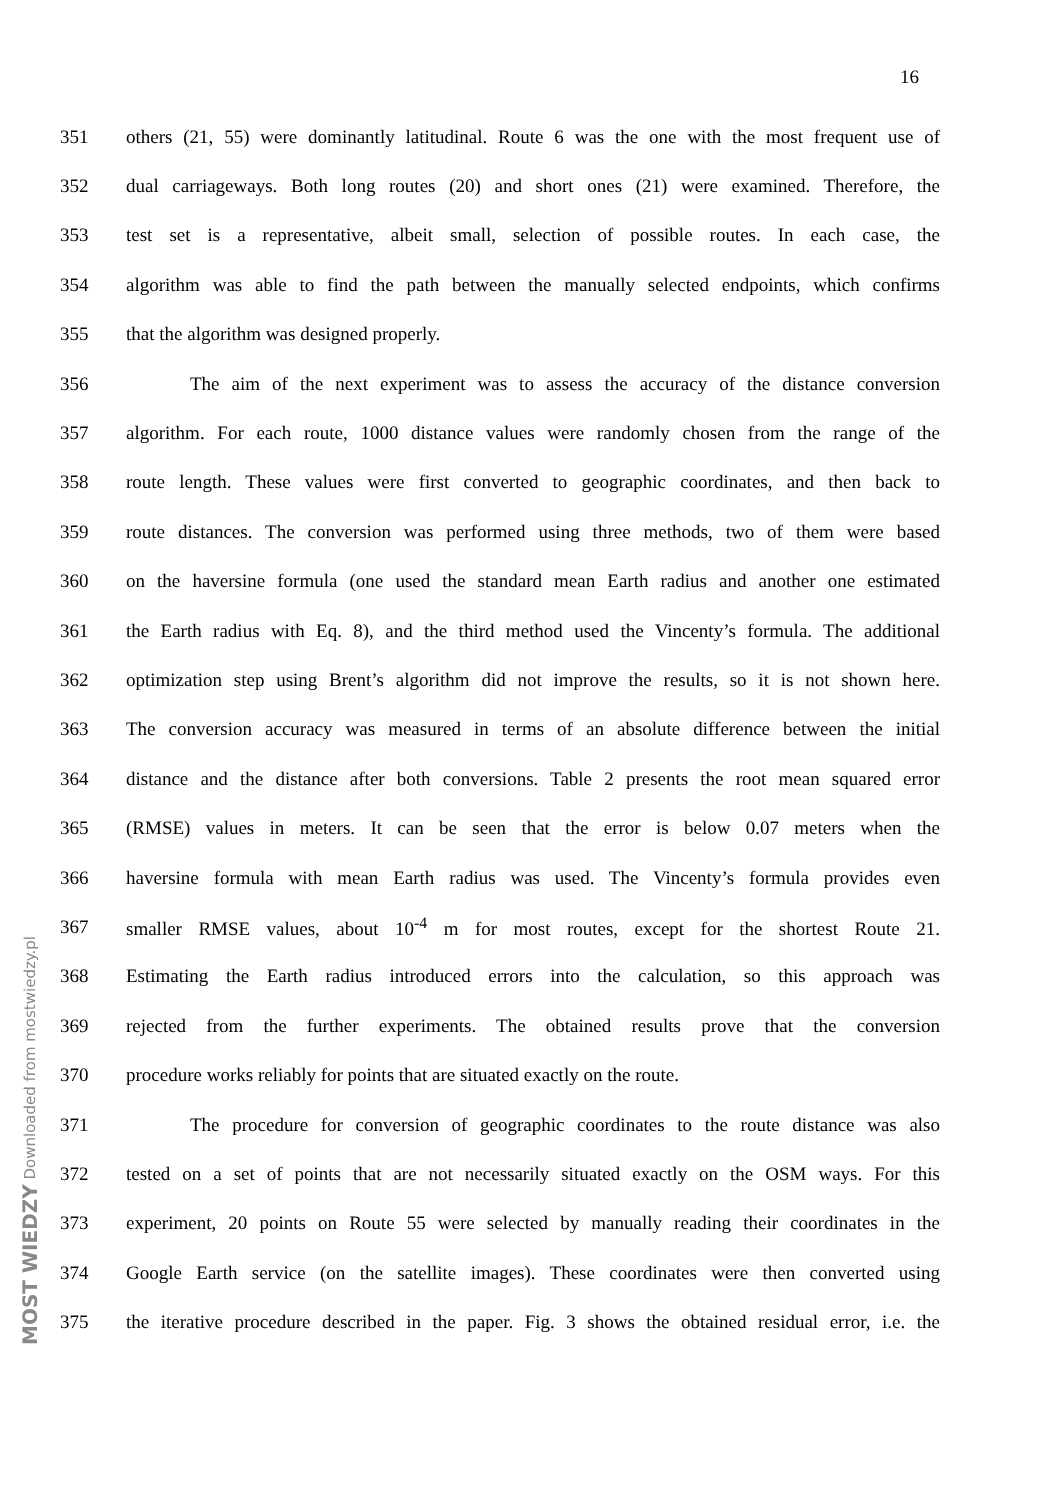16
351 others (21, 55) were dominantly latitudinal. Route 6 was the one with the most frequent use of
352 dual carriageways. Both long routes (20) and short ones (21) were examined. Therefore, the
353 test set is a representative, albeit small, selection of possible routes. In each case, the
354 algorithm was able to find the path between the manually selected endpoints, which confirms
355 that the algorithm was designed properly.
356 The aim of the next experiment was to assess the accuracy of the distance conversion
357 algorithm. For each route, 1000 distance values were randomly chosen from the range of the
358 route length. These values were first converted to geographic coordinates, and then back to
359 route distances. The conversion was performed using three methods, two of them were based
360 on the haversine formula (one used the standard mean Earth radius and another one estimated
361 the Earth radius with Eq. 8), and the third method used the Vincenty’s formula. The additional
362 optimization step using Brent’s algorithm did not improve the results, so it is not shown here.
363 The conversion accuracy was measured in terms of an absolute difference between the initial
364 distance and the distance after both conversions. Table 2 presents the root mean squared error
365 (RMSE) values in meters. It can be seen that the error is below 0.07 meters when the
366 haversine formula with mean Earth radius was used. The Vincenty’s formula provides even
367 smaller RMSE values, about 10<sup>-4</sup> m for most routes, except for the shortest Route 21.
368 Estimating the Earth radius introduced errors into the calculation, so this approach was
369 rejected from the further experiments. The obtained results prove that the conversion
370 procedure works reliably for points that are situated exactly on the route.
371 The procedure for conversion of geographic coordinates to the route distance was also
372 tested on a set of points that are not necessarily situated exactly on the OSM ways. For this
373 experiment, 20 points on Route 55 were selected by manually reading their coordinates in the
374 Google Earth service (on the satellite images). These coordinates were then converted using
375 the iterative procedure described in the paper. Fig. 3 shows the obtained residual error, i.e. the
MOST WIEDZY Downloaded from mostwiedzy.pl